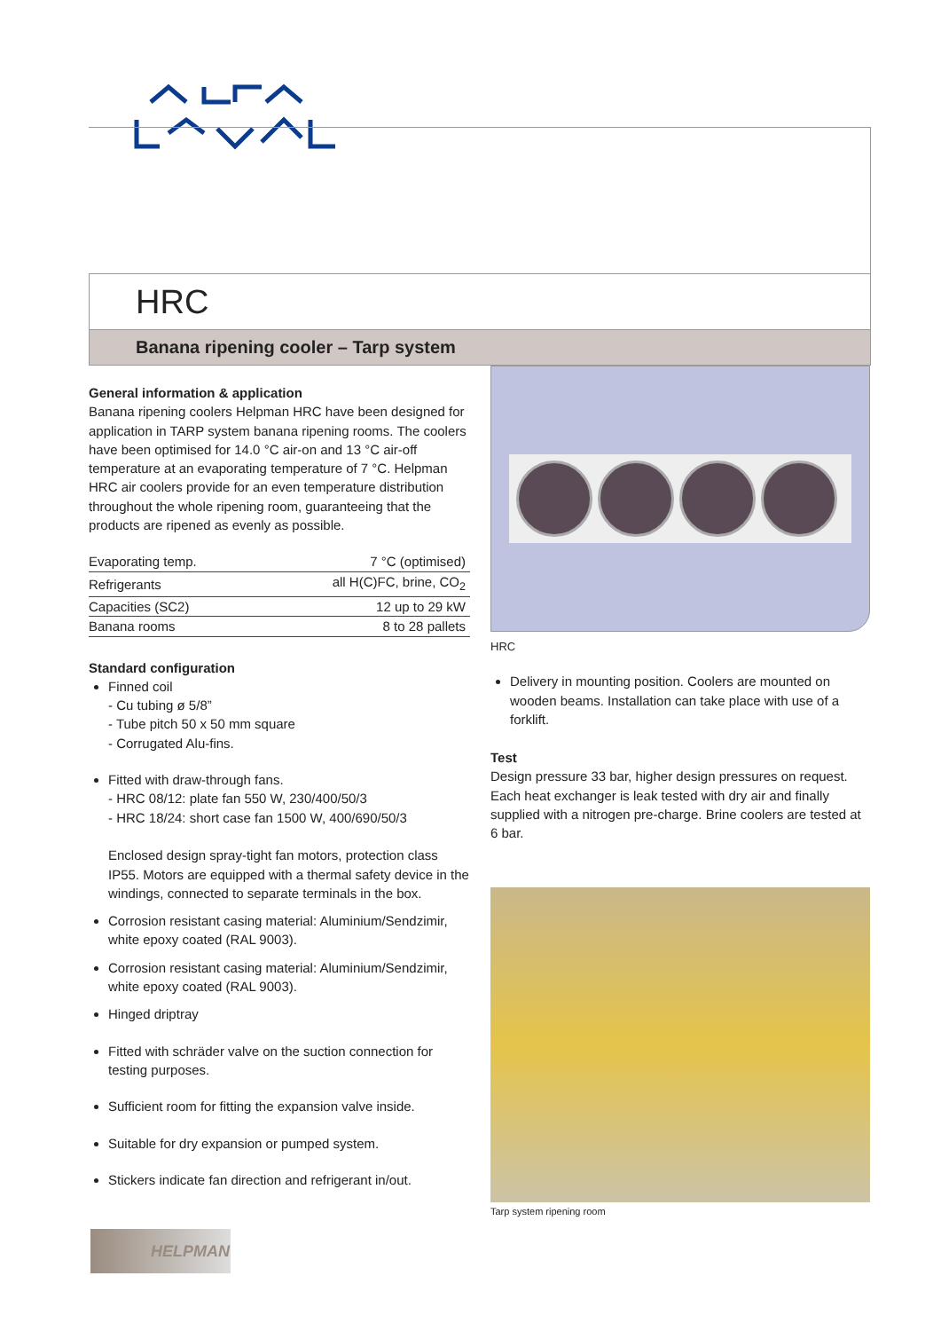HRC
Banana ripening cooler – Tarp system
General information & application
Banana ripening coolers Helpman HRC have been designed for application in TARP system banana ripening rooms. The coolers have been optimised for 14.0 °C air-on and 13 °C air-off temperature at an evaporating temperature of 7 °C. Helpman HRC air coolers provide for an even temperature distribution throughout the whole ripening room, guaranteeing that the products are ripened as evenly as possible.
| Evaporating temp. | 7 °C (optimised) |
| Refrigerants | all H(C)FC, brine, CO<sub>2</sub> |
| Capacities (SC2) | 12 up to 29 kW |
| Banana rooms | 8 to 28 pallets |
Standard configuration
Finned coil
- Cu tubing ø 5/8”
- Tube pitch 50 x 50 mm square
- Corrugated Alu-fins.
Fitted with draw-through fans.
- HRC 08/12: plate fan 550 W, 230/400/50/3
- HRC 18/24: short case fan 1500 W, 400/690/50/3
Enclosed design spray-tight fan motors, protection class IP55. Motors are equipped with a thermal safety device in the windings, connected to separate terminals in the box.
Corrosion resistant casing material: Aluminium/Sendzimir, white epoxy coated (RAL 9003).
Corrosion resistant casing material: Aluminium/Sendzimir, white epoxy coated (RAL 9003).
Hinged driptray
Fitted with schräder valve on the suction connection for testing purposes.
Sufficient room for fitting the expansion valve inside.
Suitable for dry expansion or pumped system.
Stickers indicate fan direction and refrigerant in/out.
HRC
Delivery in mounting position. Coolers are mounted on wooden beams. Installation can take place with use of a forklift.
Test
Design pressure 33 bar, higher design pressures on request. Each heat exchanger is leak tested with dry air and finally supplied with a nitrogen pre-charge. Brine coolers are tested at 6 bar.
Tarp system ripening room
HELPMAN